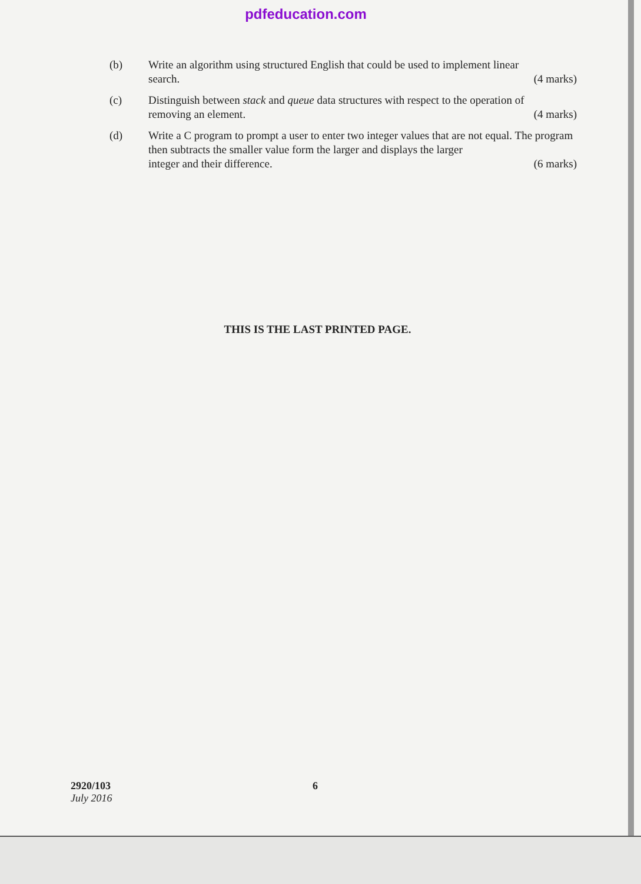pdfeducation.com
(b) Write an algorithm using structured English that could be used to implement linear
search. (4 marks)
(c) Distinguish between stack and queue data structures with respect to the operation of
removing an element. (4 marks)
(d) Write a C program to prompt a user to enter two integer values that are not equal. The program then subtracts the smaller value form the larger and displays the larger
integer and their difference. (6 marks)
THIS IS THE LAST PRINTED PAGE.
2920/103
July 2016
6